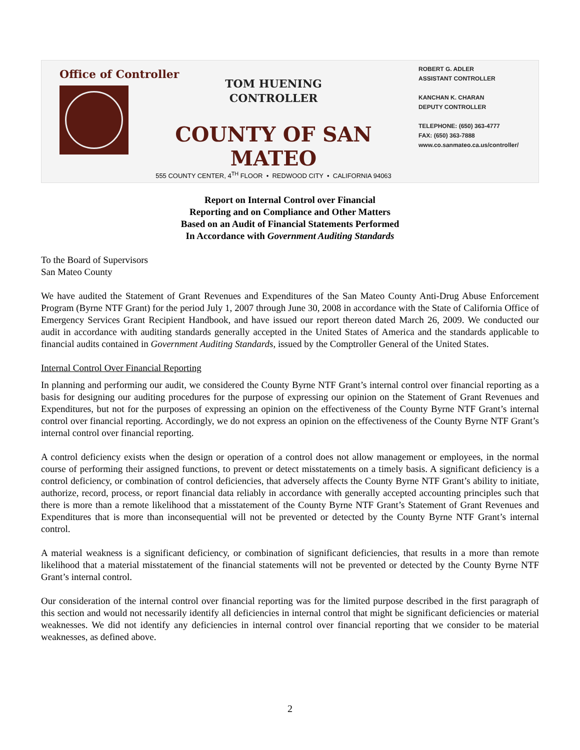Office of Controller
TOM HUENING
CONTROLLER
COUNTY OF SAN MATEO
555 COUNTY CENTER, 4<sup>TH</sup> FLOOR • REDWOOD CITY • CALIFORNIA 94063
ROBERT G. ADLER
ASSISTANT CONTROLLER
KANCHAN K. CHARAN
DEPUTY CONTROLLER
TELEPHONE: (650) 363-4777
FAX: (650) 363-7888
www.co.sanmateo.ca.us/controller/
Report on Internal Control over Financial
Reporting and on Compliance and Other Matters
Based on an Audit of Financial Statements Performed
In Accordance with Government Auditing Standards
To the Board of Supervisors
San Mateo County
We have audited the Statement of Grant Revenues and Expenditures of the San Mateo County Anti-Drug Abuse Enforcement Program (Byrne NTF Grant) for the period July 1, 2007 through June 30, 2008 in accordance with the State of California Office of Emergency Services Grant Recipient Handbook, and have issued our report thereon dated March 26, 2009. We conducted our audit in accordance with auditing standards generally accepted in the United States of America and the standards applicable to financial audits contained in Government Auditing Standards, issued by the Comptroller General of the United States.
Internal Control Over Financial Reporting
In planning and performing our audit, we considered the County Byrne NTF Grant’s internal control over financial reporting as a basis for designing our auditing procedures for the purpose of expressing our opinion on the Statement of Grant Revenues and Expenditures, but not for the purposes of expressing an opinion on the effectiveness of the County Byrne NTF Grant’s internal control over financial reporting. Accordingly, we do not express an opinion on the effectiveness of the County Byrne NTF Grant’s internal control over financial reporting.
A control deficiency exists when the design or operation of a control does not allow management or employees, in the normal course of performing their assigned functions, to prevent or detect misstatements on a timely basis. A significant deficiency is a control deficiency, or combination of control deficiencies, that adversely affects the County Byrne NTF Grant’s ability to initiate, authorize, record, process, or report financial data reliably in accordance with generally accepted accounting principles such that there is more than a remote likelihood that a misstatement of the County Byrne NTF Grant’s Statement of Grant Revenues and Expenditures that is more than inconsequential will not be prevented or detected by the County Byrne NTF Grant’s internal control.
A material weakness is a significant deficiency, or combination of significant deficiencies, that results in a more than remote likelihood that a material misstatement of the financial statements will not be prevented or detected by the County Byrne NTF Grant’s internal control.
Our consideration of the internal control over financial reporting was for the limited purpose described in the first paragraph of this section and would not necessarily identify all deficiencies in internal control that might be significant deficiencies or material weaknesses. We did not identify any deficiencies in internal control over financial reporting that we consider to be material weaknesses, as defined above.
2